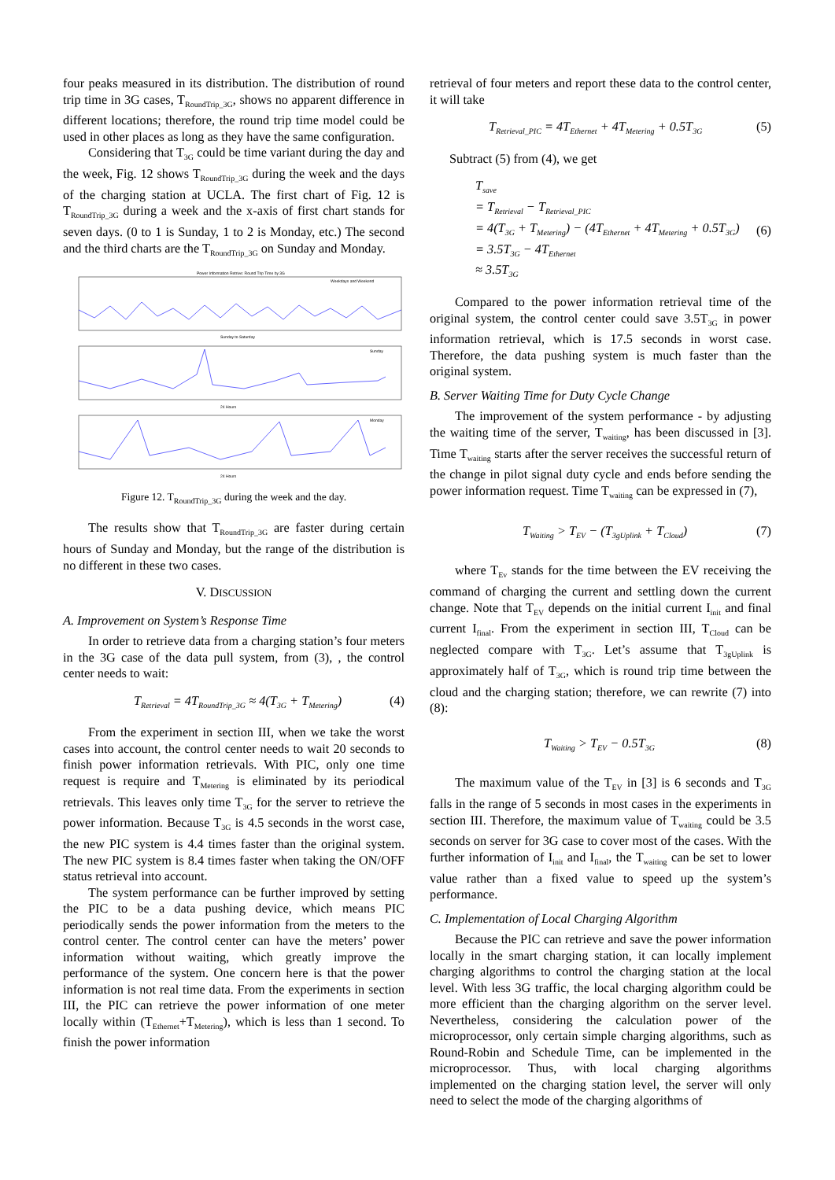four peaks measured in its distribution. The distribution of round trip time in 3G cases, T<sub>RoundTrip_3G</sub>, shows no apparent difference in different locations; therefore, the round trip time model could be used in other places as long as they have the same configuration.
Considering that T<sub>3G</sub> could be time variant during the day and the week, Fig. 12 shows T<sub>RoundTrip_3G</sub> during the week and the days of the charging station at UCLA. The first chart of Fig. 12 is T<sub>RoundTrip_3G</sub> during a week and the x-axis of first chart stands for seven days. (0 to 1 is Sunday, 1 to 2 is Monday, etc.) The second and the third charts are the T<sub>RoundTrip_3G</sub> on Sunday and Monday.
Power Information Retrive: Round Trip Time by 3G
Weekdays and Weekend
Sunday to Saturday
Sunday
24 Hours
Monday
24 Hours
Figure 12. T<sub>RoundTrip_3G</sub> during the week and the day.
The results show that T<sub>RoundTrip_3G</sub> are faster during certain hours of Sunday and Monday, but the range of the distribution is no different in these two cases.
V. DISCUSSION
A. Improvement on System’s Response Time
In order to retrieve data from a charging station’s four meters in the 3G case of the data pull system, from (3), , the control center needs to wait:
T<sub>Retrieval</sub> = 4T<sub>RoundTrip_3G</sub> ≈ 4(T<sub>3G</sub> + T<sub>Metering</sub>) (4)
From the experiment in section III, when we take the worst cases into account, the control center needs to wait 20 seconds to finish power information retrievals. With PIC, only one time request is require and T<sub>Metering</sub> is eliminated by its periodical retrievals. This leaves only time T<sub>3G</sub> for the server to retrieve the power information. Because T<sub>3G</sub> is 4.5 seconds in the worst case, the new PIC system is 4.4 times faster than the original system. The new PIC system is 8.4 times faster when taking the ON/OFF status retrieval into account.
The system performance can be further improved by setting the PIC to be a data pushing device, which means PIC periodically sends the power information from the meters to the control center. The control center can have the meters’ power information without waiting, which greatly improve the performance of the system. One concern here is that the power information is not real time data. From the experiments in section III, the PIC can retrieve the power information of one meter locally within (T<sub>Ethernet</sub>+T<sub>Metering</sub>), which is less than 1 second. To finish the power information
retrieval of four meters and report these data to the control center, it will take
T<sub>Retrieval_PIC</sub> = 4T<sub>Ethernet</sub> + 4T<sub>Metering</sub> + 0.5T<sub>3G</sub> (5)
Subtract (5) from (4), we get
T<sub>save</sub>
= T<sub>Retrieval</sub> − T<sub>Retrieval_PIC</sub>
= 4(T<sub>3G</sub> + T<sub>Metering</sub>) − (4T<sub>Ethernet</sub> + 4T<sub>Metering</sub> + 0.5T<sub>3G</sub>)
= 3.5T<sub>3G</sub> − 4T<sub>Ethernet</sub>
≈ 3.5T<sub>3G</sub> (6)
Compared to the power information retrieval time of the original system, the control center could save 3.5T<sub>3G</sub> in power information retrieval, which is 17.5 seconds in worst case. Therefore, the data pushing system is much faster than the original system.
B. Server Waiting Time for Duty Cycle Change
The improvement of the system performance - by adjusting the waiting time of the server, T<sub>waiting</sub>, has been discussed in [3]. Time T<sub>waiting</sub> starts after the server receives the successful return of the change in pilot signal duty cycle and ends before sending the power information request. Time T<sub>waiting</sub> can be expressed in (7),
T<sub>Waiting</sub> > T<sub>EV</sub> − (T<sub>3gUplink</sub> + T<sub>Cloud</sub>) (7)
where T<sub>Ev</sub> stands for the time between the EV receiving the command of charging the current and settling down the current change. Note that T<sub>EV</sub> depends on the initial current I<sub>init</sub> and final current I<sub>final</sub>. From the experiment in section III, T<sub>Cloud</sub> can be neglected compare with T<sub>3G</sub>. Let’s assume that T<sub>3gUplink</sub> is approximately half of T<sub>3G</sub>, which is round trip time between the cloud and the charging station; therefore, we can rewrite (7) into (8):
T<sub>Waiting</sub> > T<sub>EV</sub> − 0.5T<sub>3G</sub> (8)
The maximum value of the T<sub>EV</sub> in [3] is 6 seconds and T<sub>3G</sub> falls in the range of 5 seconds in most cases in the experiments in section III. Therefore, the maximum value of T<sub>waiting</sub> could be 3.5 seconds on server for 3G case to cover most of the cases. With the further information of I<sub>init</sub> and I<sub>final</sub>, the T<sub>waiting</sub> can be set to lower value rather than a fixed value to speed up the system’s performance.
C. Implementation of Local Charging Algorithm
Because the PIC can retrieve and save the power information locally in the smart charging station, it can locally implement charging algorithms to control the charging station at the local level. With less 3G traffic, the local charging algorithm could be more efficient than the charging algorithm on the server level. Nevertheless, considering the calculation power of the microprocessor, only certain simple charging algorithms, such as Round-Robin and Schedule Time, can be implemented in the microprocessor. Thus, with local charging algorithms implemented on the charging station level, the server will only need to select the mode of the charging algorithms of